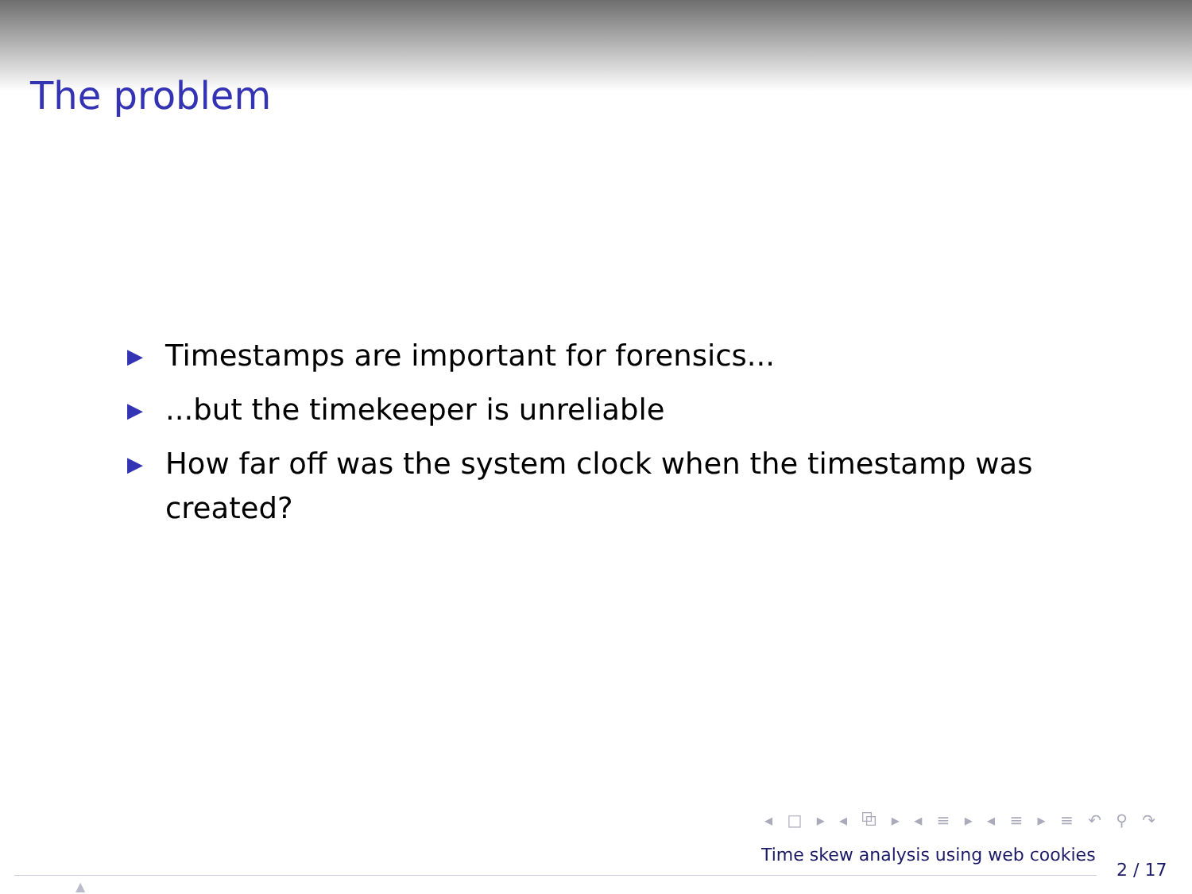The problem
▶ Timestamps are important for forensics...
▶...but the timekeeper is unreliable
▶ How far off was the system clock when the timestamp was created?
◂ □ ▸ ◂ ⧉ ▸ ◂ ≡ ▸ ◂ ≡ ▸ ≡ ↶ ⚲ ↷
Time skew analysis using web cookies
2 / 17
▲